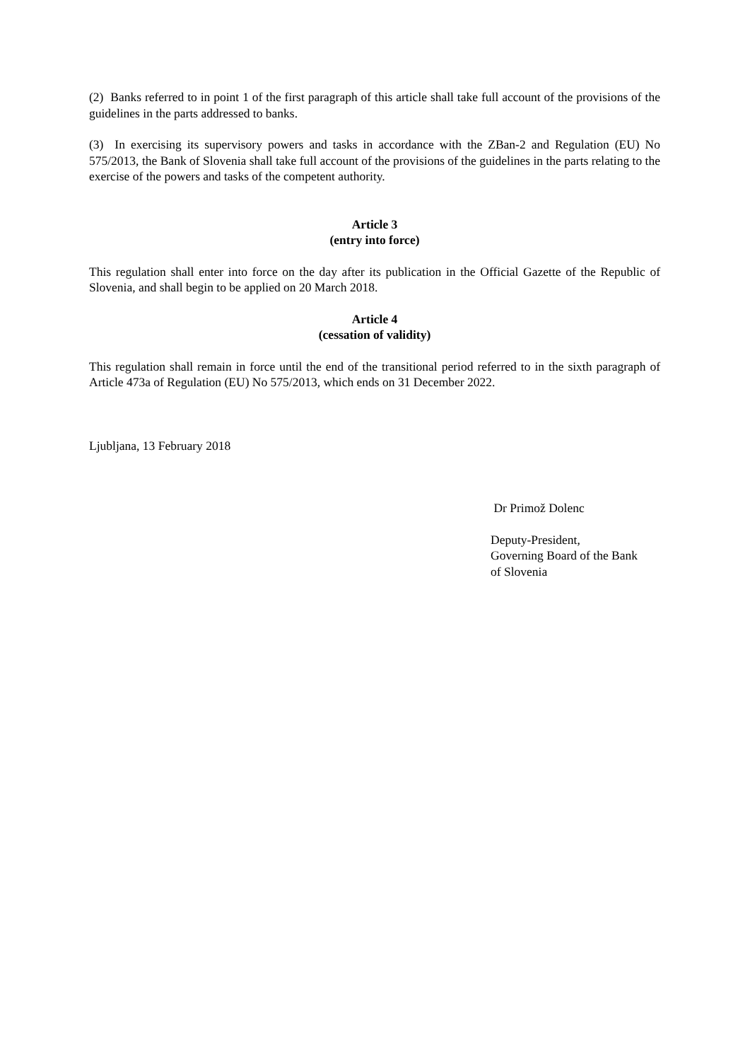(2) Banks referred to in point 1 of the first paragraph of this article shall take full account of the provisions of the guidelines in the parts addressed to banks.
(3) In exercising its supervisory powers and tasks in accordance with the ZBan-2 and Regulation (EU) No 575/2013, the Bank of Slovenia shall take full account of the provisions of the guidelines in the parts relating to the exercise of the powers and tasks of the competent authority.
Article 3
(entry into force)
This regulation shall enter into force on the day after its publication in the Official Gazette of the Republic of Slovenia, and shall begin to be applied on 20 March 2018.
Article 4
(cessation of validity)
This regulation shall remain in force until the end of the transitional period referred to in the sixth paragraph of Article 473a of Regulation (EU) No 575/2013, which ends on 31 December 2022.
Ljubljana, 13 February 2018
Dr Primož Dolenc
Deputy-President,
Governing Board of the Bank
of Slovenia